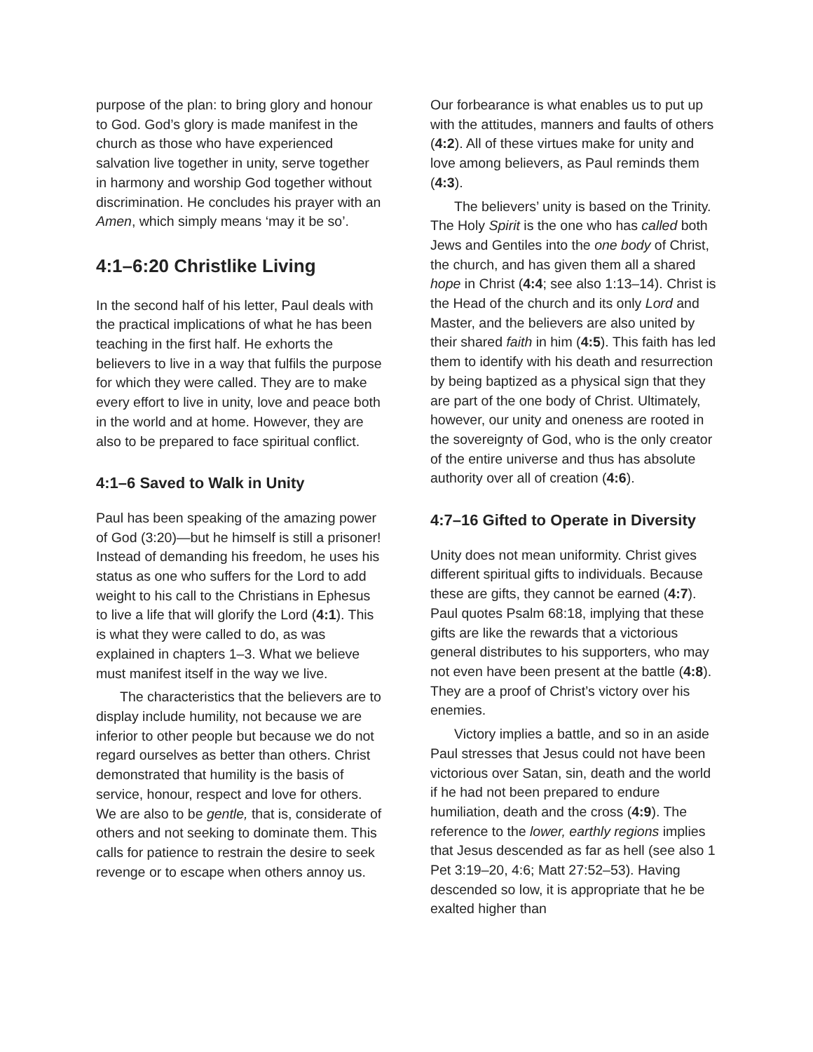purpose of the plan: to bring glory and honour to God. God’s glory is made manifest in the church as those who have experienced salvation live together in unity, serve together in harmony and worship God together without discrimination. He concludes his prayer with an Amen, which simply means ‘may it be so’.
4:1–6:20 Christlike Living
In the second half of his letter, Paul deals with the practical implications of what he has been teaching in the first half. He exhorts the believers to live in a way that fulfils the purpose for which they were called. They are to make every effort to live in unity, love and peace both in the world and at home. However, they are also to be prepared to face spiritual conflict.
4:1–6 Saved to Walk in Unity
Paul has been speaking of the amazing power of God (3:20)—but he himself is still a prisoner! Instead of demanding his freedom, he uses his status as one who suffers for the Lord to add weight to his call to the Christians in Ephesus to live a life that will glorify the Lord (4:1). This is what they were called to do, as was explained in chapters 1–3. What we believe must manifest itself in the way we live.
The characteristics that the believers are to display include humility, not because we are inferior to other people but because we do not regard ourselves as better than others. Christ demonstrated that humility is the basis of service, honour, respect and love for others. We are also to be gentle, that is, considerate of others and not seeking to dominate them. This calls for patience to restrain the desire to seek revenge or to escape when others annoy us.
Our forbearance is what enables us to put up with the attitudes, manners and faults of others (4:2). All of these virtues make for unity and love among believers, as Paul reminds them (4:3).
The believers’ unity is based on the Trinity. The Holy Spirit is the one who has called both Jews and Gentiles into the one body of Christ, the church, and has given them all a shared hope in Christ (4:4; see also 1:13–14). Christ is the Head of the church and its only Lord and Master, and the believers are also united by their shared faith in him (4:5). This faith has led them to identify with his death and resurrection by being baptized as a physical sign that they are part of the one body of Christ. Ultimately, however, our unity and oneness are rooted in the sovereignty of God, who is the only creator of the entire universe and thus has absolute authority over all of creation (4:6).
4:7–16 Gifted to Operate in Diversity
Unity does not mean uniformity. Christ gives different spiritual gifts to individuals. Because these are gifts, they cannot be earned (4:7). Paul quotes Psalm 68:18, implying that these gifts are like the rewards that a victorious general distributes to his supporters, who may not even have been present at the battle (4:8). They are a proof of Christ’s victory over his enemies.
Victory implies a battle, and so in an aside Paul stresses that Jesus could not have been victorious over Satan, sin, death and the world if he had not been prepared to endure humiliation, death and the cross (4:9). The reference to the lower, earthly regions implies that Jesus descended as far as hell (see also 1 Pet 3:19–20, 4:6; Matt 27:52–53). Having descended so low, it is appropriate that he be exalted higher than